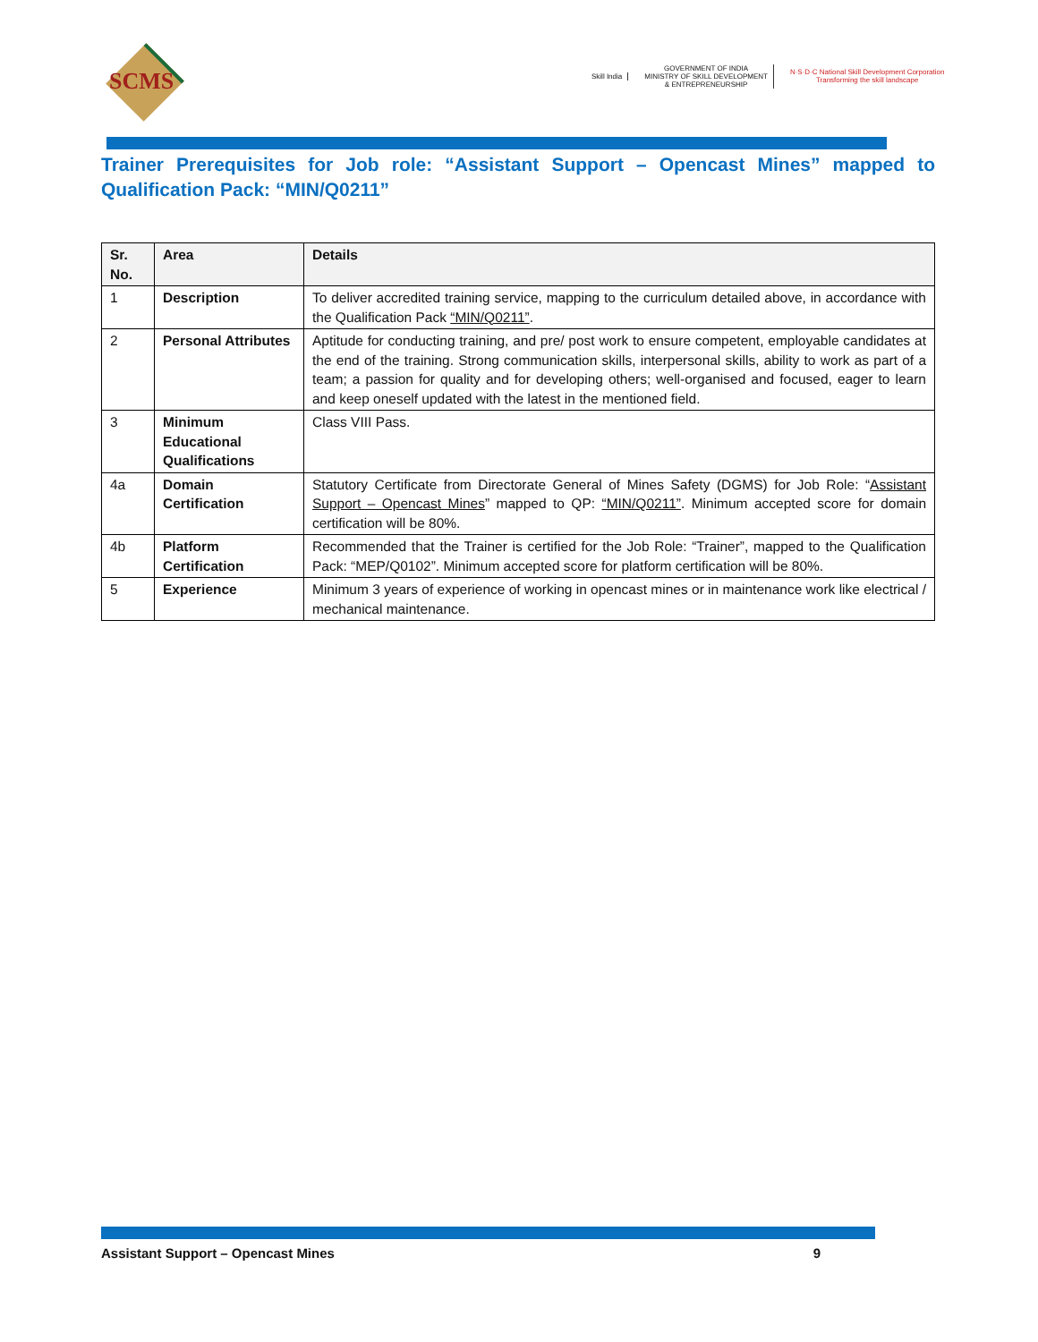SCMS
Skill India
GOVERNMENT OF INDIA
MINISTRY OF SKILL DEVELOPMENT
& ENTREPRENEURSHIP
N·S·D·C National Skill Development Corporation
Transforming the skill landscape
Trainer Prerequisites for Job role: “Assistant Support – Opencast Mines” mapped to Qualification Pack: “MIN/Q0211”
| Sr. No. | Area | Details |
| --- | --- | --- |
| 1 | Description | To deliver accredited training service, mapping to the curriculum detailed above, in accordance with the Qualification Pack “MIN/Q0211” . |
| 2 | Personal Attributes | Aptitude for conducting training, and pre/ post work to ensure competent, employable candidates at the end of the training. Strong communication skills, interpersonal skills, ability to work as part of a team; a passion for quality and for developing others; well-organised and focused, eager to learn and keep oneself updated with the latest in the mentioned field. |
| 3 | Minimum Educational Qualifications | Class VIII Pass. |
| 4a | Domain Certification | Statutory Certificate from Directorate General of Mines Safety (DGMS) for Job Role: “ Assistant Support – Opencast Mines ” mapped to QP: “MIN/Q0211” . Minimum accepted score for domain certification will be 80%. |
| 4b | Platform Certification | Recommended that the Trainer is certified for the Job Role: “Trainer”, mapped to the Qualification Pack: “MEP/Q0102”. Minimum accepted score for platform certification will be 80%. |
| 5 | Experience | Minimum 3 years of experience of working in opencast mines or in maintenance work like electrical / mechanical maintenance. |
Assistant Support – Opencast Mines 9